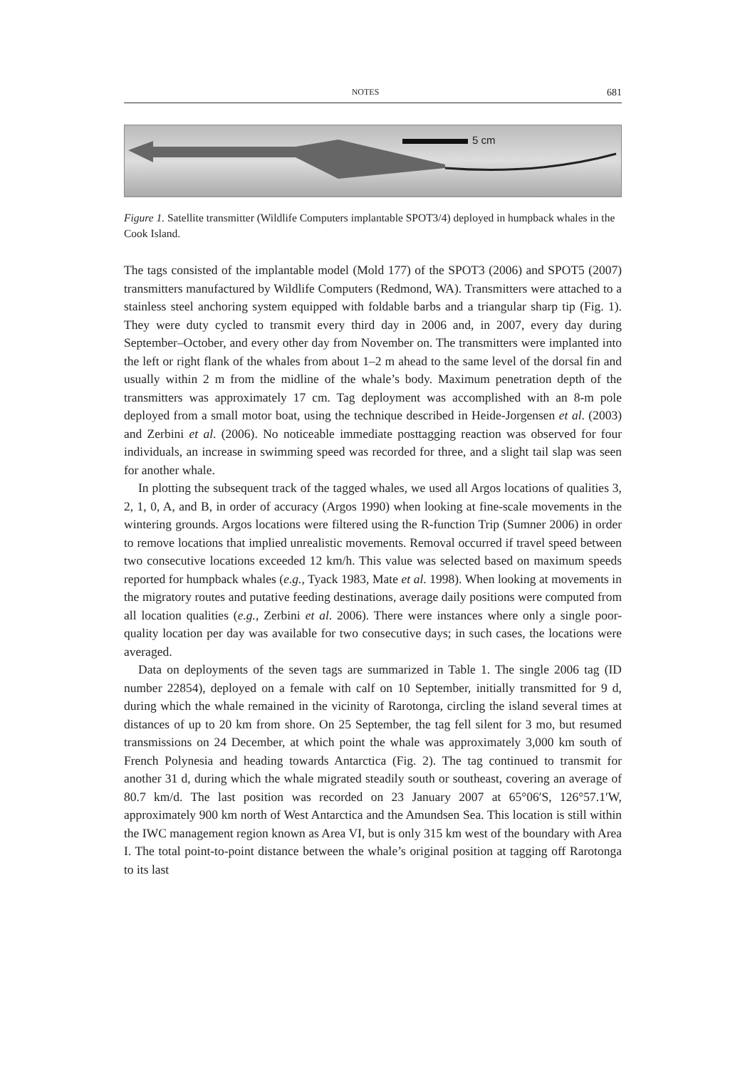NOTES 681
5 cm
Figure 1. Satellite transmitter (Wildlife Computers implantable SPOT3/4) deployed in humpback whales in the Cook Island.
The tags consisted of the implantable model (Mold 177) of the SPOT3 (2006) and SPOT5 (2007) transmitters manufactured by Wildlife Computers (Redmond, WA). Transmitters were attached to a stainless steel anchoring system equipped with foldable barbs and a triangular sharp tip (Fig. 1). They were duty cycled to transmit every third day in 2006 and, in 2007, every day during September–October, and every other day from November on. The transmitters were implanted into the left or right flank of the whales from about 1–2 m ahead to the same level of the dorsal fin and usually within 2 m from the midline of the whale’s body. Maximum penetration depth of the transmitters was approximately 17 cm. Tag deployment was accomplished with an 8-m pole deployed from a small motor boat, using the technique described in Heide-Jorgensen et al. (2003) and Zerbini et al. (2006). No noticeable immediate posttagging reaction was observed for four individuals, an increase in swimming speed was recorded for three, and a slight tail slap was seen for another whale.
In plotting the subsequent track of the tagged whales, we used all Argos locations of qualities 3, 2, 1, 0, A, and B, in order of accuracy (Argos 1990) when looking at fine-scale movements in the wintering grounds. Argos locations were filtered using the R-function Trip (Sumner 2006) in order to remove locations that implied unrealistic movements. Removal occurred if travel speed between two consecutive locations exceeded 12 km/h. This value was selected based on maximum speeds reported for humpback whales (e.g., Tyack 1983, Mate et al. 1998). When looking at movements in the migratory routes and putative feeding destinations, average daily positions were computed from all location qualities (e.g., Zerbini et al. 2006). There were instances where only a single poor-quality location per day was available for two consecutive days; in such cases, the locations were averaged.
Data on deployments of the seven tags are summarized in Table 1. The single 2006 tag (ID number 22854), deployed on a female with calf on 10 September, initially transmitted for 9 d, during which the whale remained in the vicinity of Rarotonga, circling the island several times at distances of up to 20 km from shore. On 25 September, the tag fell silent for 3 mo, but resumed transmissions on 24 December, at which point the whale was approximately 3,000 km south of French Polynesia and heading towards Antarctica (Fig. 2). The tag continued to transmit for another 31 d, during which the whale migrated steadily south or southeast, covering an average of 80.7 km/d. The last position was recorded on 23 January 2007 at 65°06′S, 126°57.1′W, approximately 900 km north of West Antarctica and the Amundsen Sea. This location is still within the IWC management region known as Area VI, but is only 315 km west of the boundary with Area I. The total point-to-point distance between the whale’s original position at tagging off Rarotonga to its last